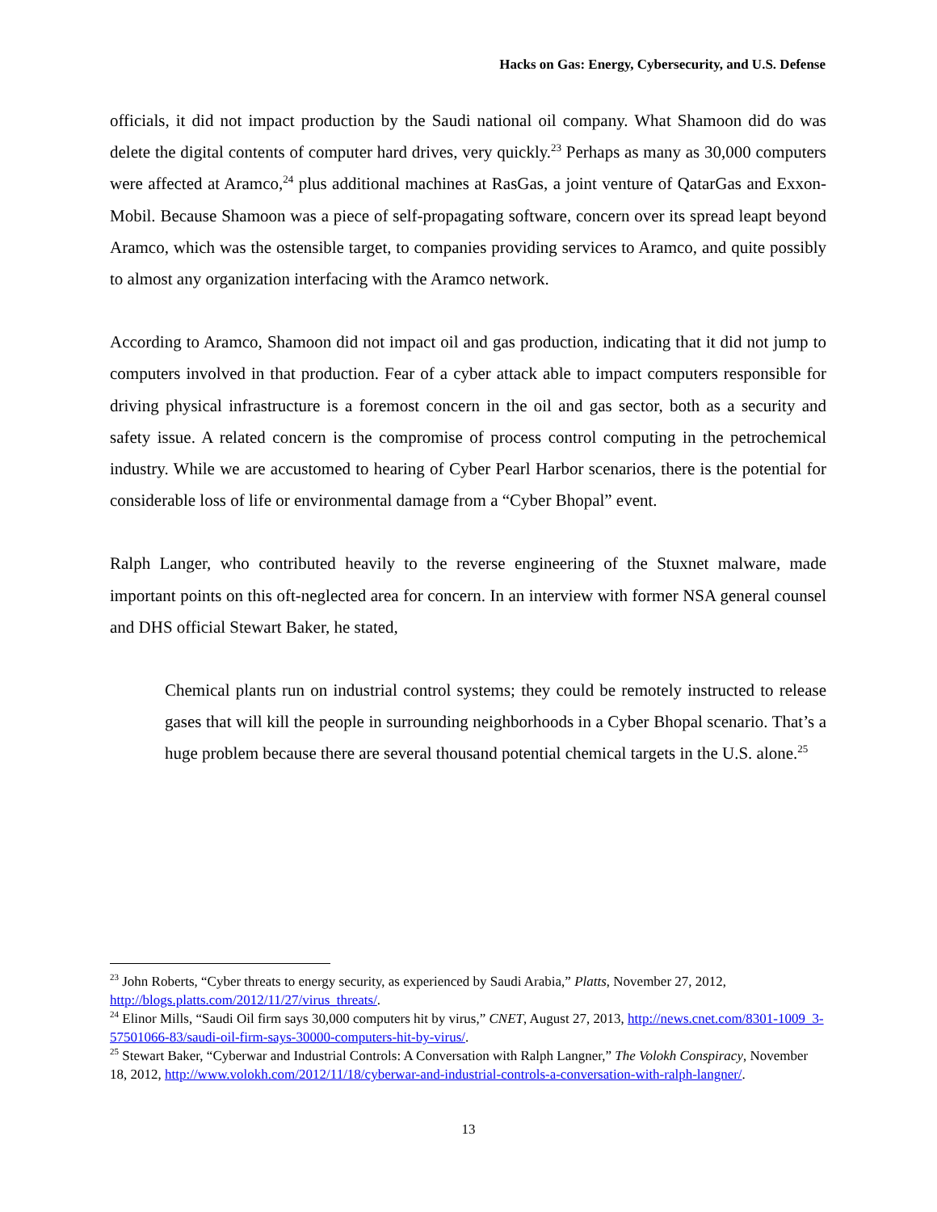Hacks on Gas: Energy, Cybersecurity, and U.S. Defense
officials, it did not impact production by the Saudi national oil company. What Shamoon did do was delete the digital contents of computer hard drives, very quickly.<sup>23</sup> Perhaps as many as 30,000 computers were affected at Aramco,<sup>24</sup> plus additional machines at RasGas, a joint venture of QatarGas and Exxon-Mobil. Because Shamoon was a piece of self-propagating software, concern over its spread leapt beyond Aramco, which was the ostensible target, to companies providing services to Aramco, and quite possibly to almost any organization interfacing with the Aramco network.
According to Aramco, Shamoon did not impact oil and gas production, indicating that it did not jump to computers involved in that production. Fear of a cyber attack able to impact computers responsible for driving physical infrastructure is a foremost concern in the oil and gas sector, both as a security and safety issue. A related concern is the compromise of process control computing in the petrochemical industry. While we are accustomed to hearing of Cyber Pearl Harbor scenarios, there is the potential for considerable loss of life or environmental damage from a “Cyber Bhopal” event.
Ralph Langer, who contributed heavily to the reverse engineering of the Stuxnet malware, made important points on this oft-neglected area for concern. In an interview with former NSA general counsel and DHS official Stewart Baker, he stated,
Chemical plants run on industrial control systems; they could be remotely instructed to release gases that will kill the people in surrounding neighborhoods in a Cyber Bhopal scenario. That’s a huge problem because there are several thousand potential chemical targets in the U.S. alone.<sup>25</sup>
<sup>23</sup> John Roberts, “Cyber threats to energy security, as experienced by Saudi Arabia,” Platts, November 27, 2012, http://blogs.platts.com/2012/11/27/virus_threats/.
<sup>24</sup> Elinor Mills, “Saudi Oil firm says 30,000 computers hit by virus,” CNET, August 27, 2013, http://news.cnet.com/8301-1009_3-57501066-83/saudi-oil-firm-says-30000-computers-hit-by-virus/.
<sup>25</sup> Stewart Baker, “Cyberwar and Industrial Controls: A Conversation with Ralph Langner,” The Volokh Conspiracy, November 18, 2012, http://www.volokh.com/2012/11/18/cyberwar-and-industrial-controls-a-conversation-with-ralph-langner/.
13